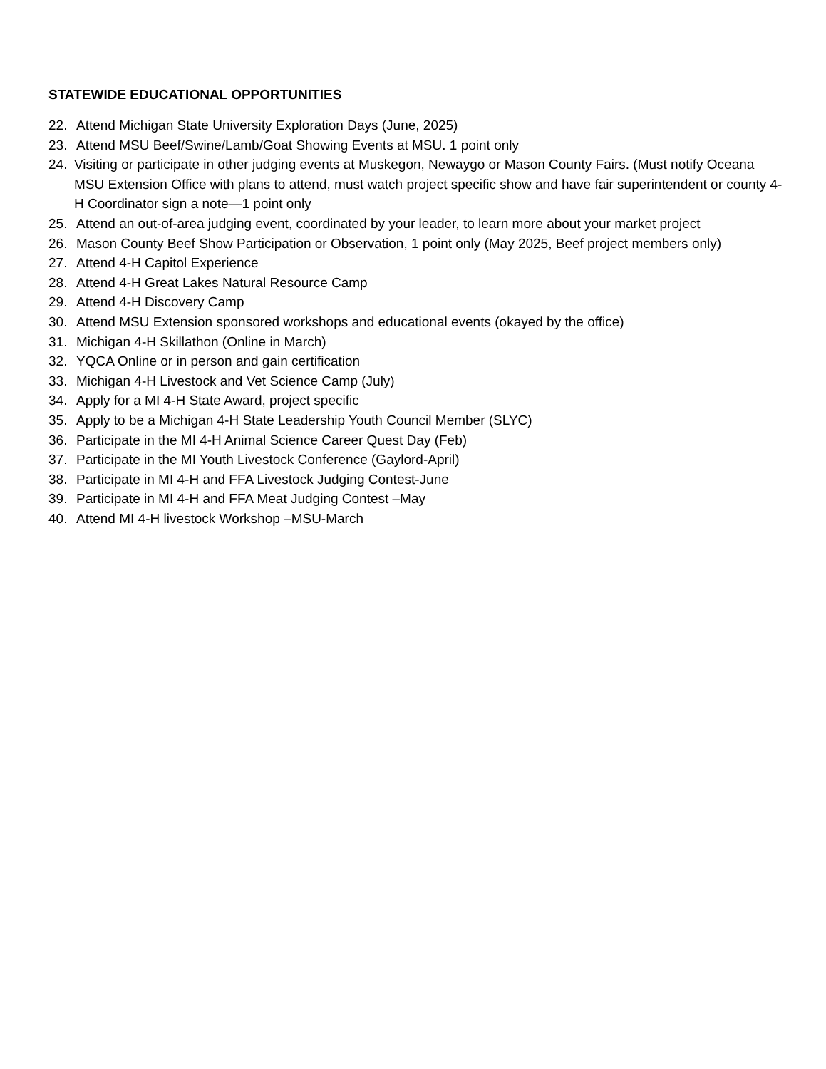STATEWIDE EDUCATIONAL OPPORTUNITIES
22. Attend Michigan State University Exploration Days (June, 2025)
23. Attend MSU Beef/Swine/Lamb/Goat Showing Events at MSU. 1 point only
24. Visiting or participate in other judging events at Muskegon, Newaygo or Mason County Fairs. (Must notify Oceana MSU Extension Office with plans to attend, must watch project specific show and have fair superintendent or county 4-H Coordinator sign a note—1 point only
25. Attend an out-of-area judging event, coordinated by your leader, to learn more about your market project
26. Mason County Beef Show Participation or Observation, 1 point only (May 2025, Beef project members only)
27. Attend 4-H Capitol Experience
28. Attend 4-H Great Lakes Natural Resource Camp
29. Attend 4-H Discovery Camp
30. Attend MSU Extension sponsored workshops and educational events (okayed by the office)
31. Michigan 4-H Skillathon (Online in March)
32. YQCA Online or in person and gain certification
33. Michigan 4-H Livestock and Vet Science Camp (July)
34. Apply for a MI 4-H State Award, project specific
35. Apply to be a Michigan 4-H State Leadership Youth Council Member (SLYC)
36. Participate in the MI 4-H Animal Science Career Quest Day (Feb)
37. Participate in the MI Youth Livestock Conference (Gaylord-April)
38. Participate in MI 4-H and FFA Livestock Judging Contest-June
39. Participate in MI 4-H and FFA Meat Judging Contest –May
40. Attend MI 4-H livestock Workshop –MSU-March